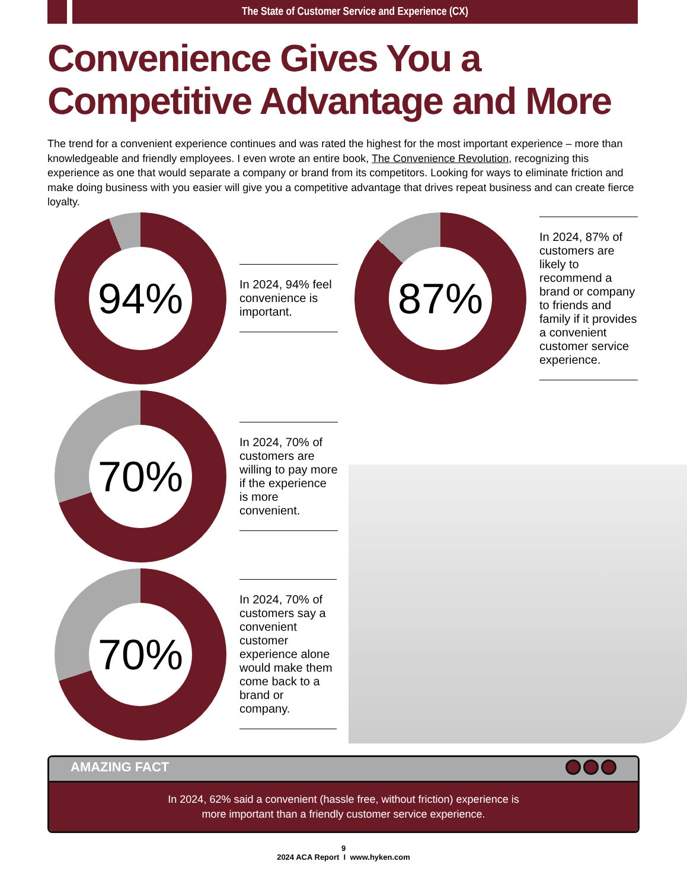The State of Customer Service and Experience (CX)
Convenience Gives You a
Competitive Advantage and More
The trend for a convenient experience continues and was rated the highest for the most important experience – more than knowledgeable and friendly employees. I even wrote an entire book, The Convenience Revolution, recognizing this experience as one that would separate a company or brand from its competitors. Looking for ways to eliminate friction and make doing business with you easier will give you a competitive advantage that drives repeat business and can create fierce loyalty.
94%
In 2024, 94% feel convenience is important.
87%
In 2024, 87% of customers are likely to recommend a brand or company to friends and family if it provides a convenient customer service experience.
70%
In 2024, 70% of customers are willing to pay more if the experience is more convenient.
70%
In 2024, 70% of customers say a convenient customer experience alone would make them come back to a brand or company.
AMAZING FACT
In 2024, 62% said a convenient (hassle free, without friction) experience is
more important than a friendly customer service experience.
9
2024 ACA Report I www.hyken.com